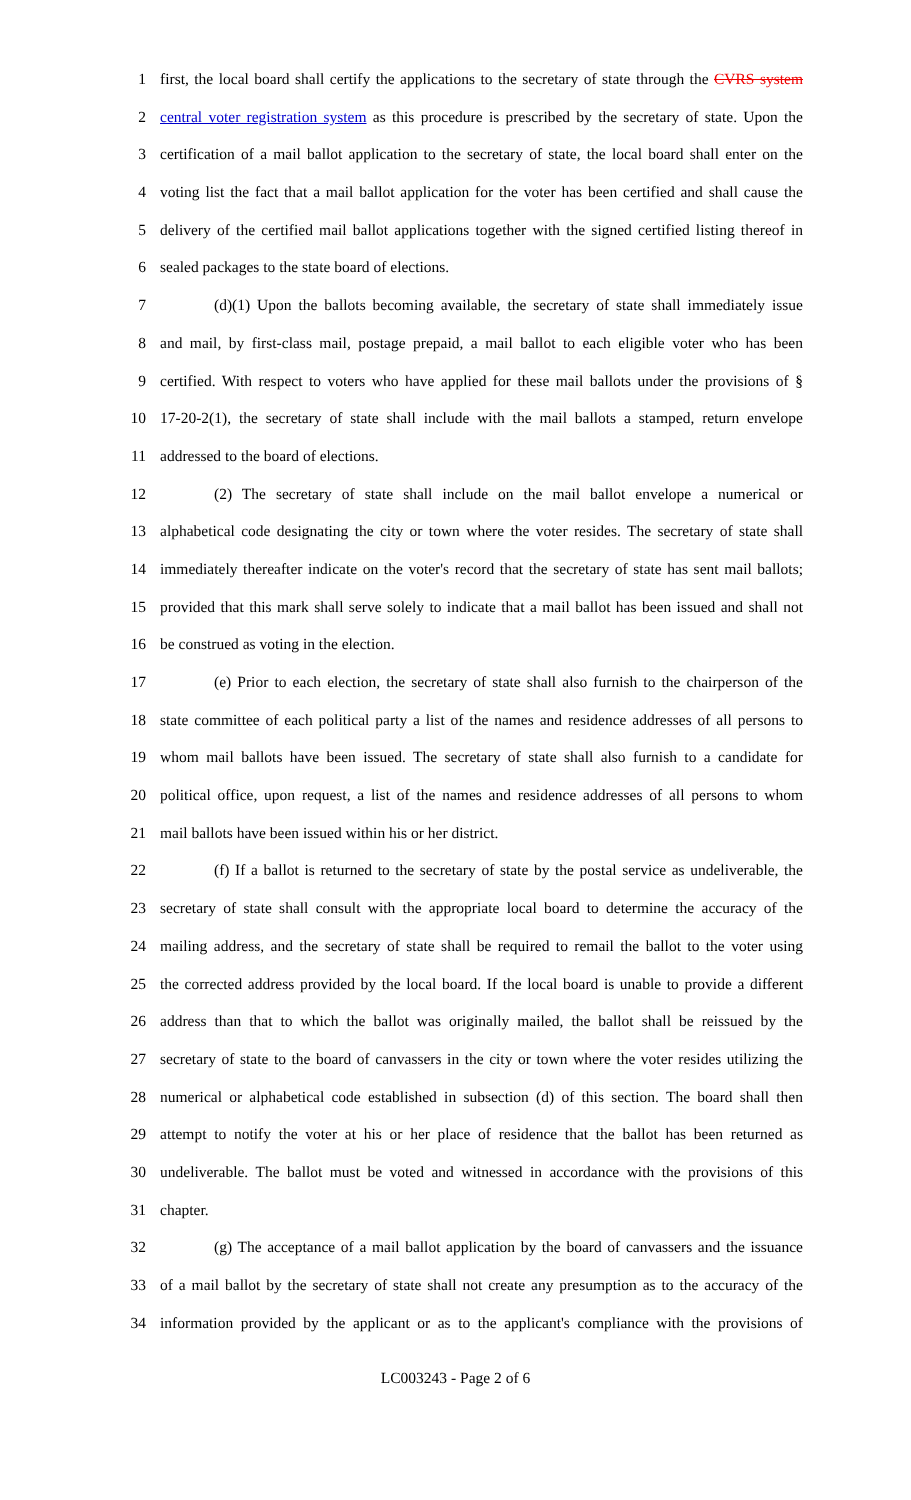1 first, the local board shall certify the applications to the secretary of state through the CVRS system
2 central voter registration system as this procedure is prescribed by the secretary of state. Upon the
3 certification of a mail ballot application to the secretary of state, the local board shall enter on the
4 voting list the fact that a mail ballot application for the voter has been certified and shall cause the
5 delivery of the certified mail ballot applications together with the signed certified listing thereof in
6 sealed packages to the state board of elections.
7 (d)(1) Upon the ballots becoming available, the secretary of state shall immediately issue
8 and mail, by first-class mail, postage prepaid, a mail ballot to each eligible voter who has been
9 certified. With respect to voters who have applied for these mail ballots under the provisions of §
10 17-20-2(1), the secretary of state shall include with the mail ballots a stamped, return envelope
11 addressed to the board of elections.
12 (2) The secretary of state shall include on the mail ballot envelope a numerical or
13 alphabetical code designating the city or town where the voter resides. The secretary of state shall
14 immediately thereafter indicate on the voter's record that the secretary of state has sent mail ballots;
15 provided that this mark shall serve solely to indicate that a mail ballot has been issued and shall not
16 be construed as voting in the election.
17 (e) Prior to each election, the secretary of state shall also furnish to the chairperson of the
18 state committee of each political party a list of the names and residence addresses of all persons to
19 whom mail ballots have been issued. The secretary of state shall also furnish to a candidate for
20 political office, upon request, a list of the names and residence addresses of all persons to whom
21 mail ballots have been issued within his or her district.
22 (f) If a ballot is returned to the secretary of state by the postal service as undeliverable, the
23 secretary of state shall consult with the appropriate local board to determine the accuracy of the
24 mailing address, and the secretary of state shall be required to remail the ballot to the voter using
25 the corrected address provided by the local board. If the local board is unable to provide a different
26 address than that to which the ballot was originally mailed, the ballot shall be reissued by the
27 secretary of state to the board of canvassers in the city or town where the voter resides utilizing the
28 numerical or alphabetical code established in subsection (d) of this section. The board shall then
29 attempt to notify the voter at his or her place of residence that the ballot has been returned as
30 undeliverable. The ballot must be voted and witnessed in accordance with the provisions of this
31 chapter.
32 (g) The acceptance of a mail ballot application by the board of canvassers and the issuance
33 of a mail ballot by the secretary of state shall not create any presumption as to the accuracy of the
34 information provided by the applicant or as to the applicant's compliance with the provisions of
LC003243 - Page 2 of 6